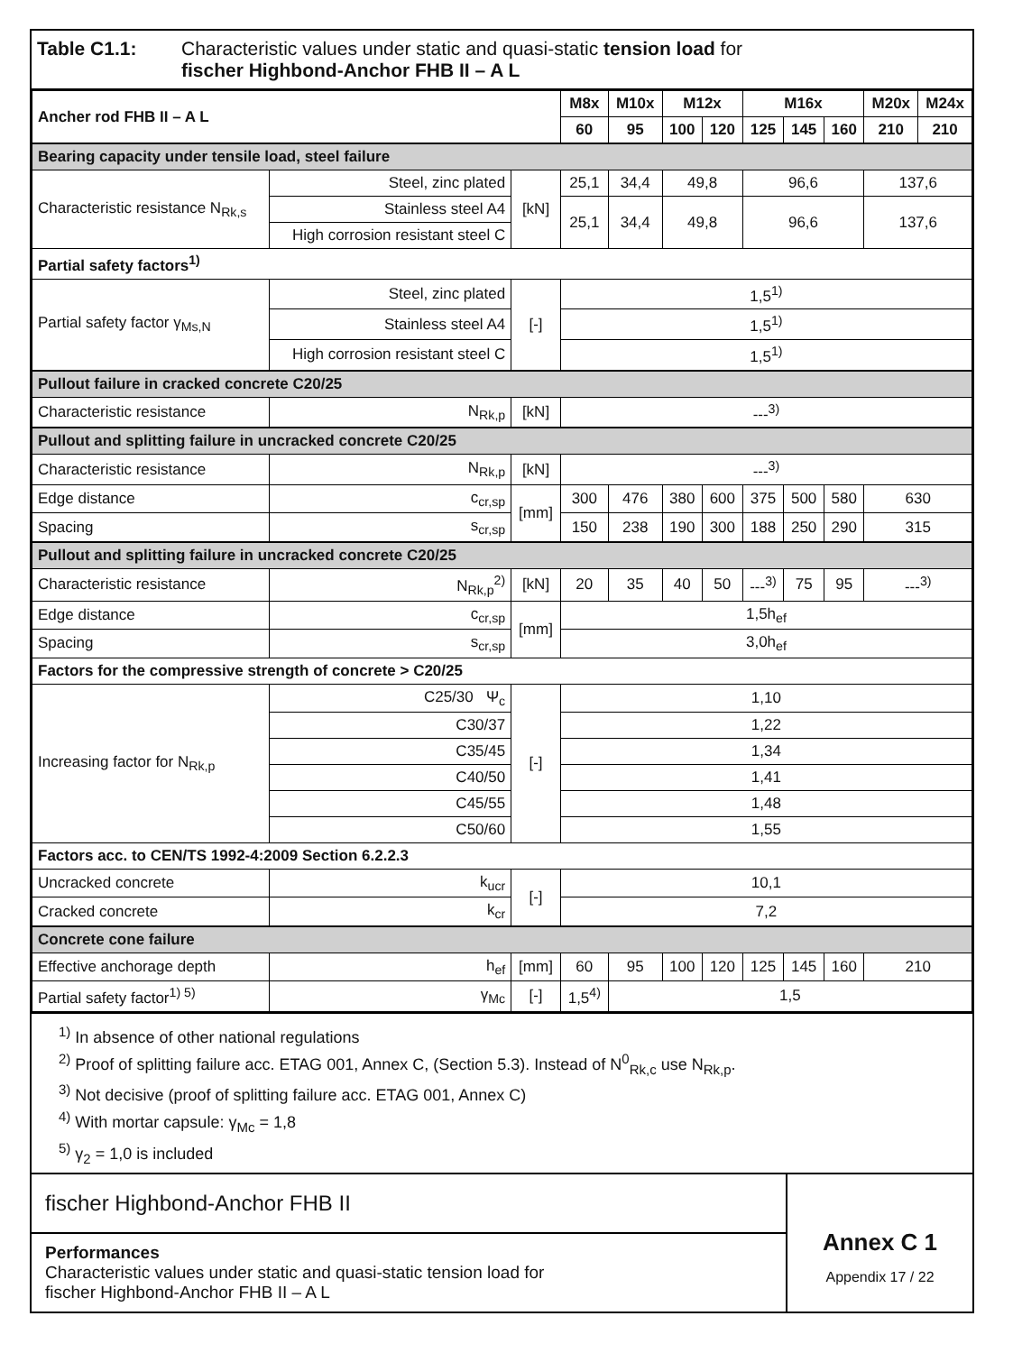Table C1.1: Characteristic values under static and quasi-static tension load for
fischer Highbond-Anchor FHB II – A L
| Ancher rod FHB II – A L | | | M8x | M10x | M12x | | M16x | | | M20x | M24x |
| --- | --- | --- | --- | --- | --- | --- | --- | --- | --- | --- | --- |
| | | | 60 | 95 | 100 | 120 | 125 | 145 | 160 | 210 | 210 |
| Bearing capacity under tensile load, steel failure | | | | | | | | | | | |
| Characteristic resistance N<sub>Rk,s</sub> | Steel, zinc plated | [kN] | 25,1 | 34,4 | 49,8 | | 96,6 | | | 137,6 | |
| | Stainless steel A4 | | 25,1 | 34,4 | 49,8 | | 96,6 | | | 137,6 | |
| | High corrosion resistant steel C | | | | | | | | | | |
| Partial safety factors<sup>1)</sup> | | | | | | | | | | | |
| Partial safety factor γ<sub>Ms,N</sub> | Steel, zinc plated | [-] | 1,5<sup>1)</sup> | | | | | | | | |
| | Stainless steel A4 | | 1,5<sup>1)</sup> | | | | | | | | |
| | High corrosion resistant steel C | | 1,5<sup>1)</sup> | | | | | | | | |
| Pullout failure in cracked concrete C20/25 | | | | | | | | | | | |
| Characteristic resistance | N<sub>Rk,p</sub> | [kN] | ---<sup>3)</sup> | | | | | | | | |
| Pullout and splitting failure in uncracked concrete C20/25 | | | | | | | | | | | |
| Characteristic resistance | N<sub>Rk,p</sub> | [kN] | ---<sup>3)</sup> | | | | | | | | |
| Edge distance | c<sub>cr,sp</sub> | [mm] | 300 | 476 | 380 | 600 | 375 | 500 | 580 | 630 | |
| Spacing | s<sub>cr,sp</sub> | | 150 | 238 | 190 | 300 | 188 | 250 | 290 | 315 | |
| Pullout and splitting failure in uncracked concrete C20/25 | | | | | | | | | | | |
| Characteristic resistance | N<sub>Rk,p</sub><sup>2)</sup> | [kN] | 20 | 35 | 40 | 50 | ---<sup>3)</sup> | 75 | 95 | ---<sup>3)</sup> | |
| Edge distance | c<sub>cr,sp</sub> | [mm] | 1,5h<sub>ef</sub> | | | | | | | | |
| Spacing | s<sub>cr,sp</sub> | | 3,0h<sub>ef</sub> | | | | | | | | |
| Factors for the compressive strength of concrete > C20/25 | | | | | | | | | | | |
| Increasing factor for N<sub>Rk,p</sub> | C25/30 Ψ<sub>c</sub> | [-] | 1,10 | | | | | | | | |
| | C30/37 | | 1,22 | | | | | | | | |
| | C35/45 | | 1,34 | | | | | | | | |
| | C40/50 | | 1,41 | | | | | | | | |
| | C45/55 | | 1,48 | | | | | | | | |
| | C50/60 | | 1,55 | | | | | | | | |
| Factors acc. to CEN/TS 1992-4:2009 Section 6.2.2.3 | | | | | | | | | | | |
| Uncracked concrete | k<sub>ucr</sub> | [-] | 10,1 | | | | | | | | |
| Cracked concrete | k<sub>cr</sub> | | 7,2 | | | | | | | | |
| Concrete cone failure | | | | | | | | | | | |
| Effective anchorage depth | h<sub>ef</sub> | [mm] | 60 | 95 | 100 | 120 | 125 | 145 | 160 | 210 | |
| Partial safety factor<sup>1) 5)</sup> | γ<sub>Mc</sub> | [-] | 1,5<sup>4)</sup> | 1,5 | | | | | | | |
<sup>1)</sup> In absence of other national regulations
<sup>2)</sup> Proof of splitting failure acc. ETAG 001, Annex C, (Section 5.3). Instead of N<sup>0</sup><sub>Rk,c</sub> use N<sub>Rk,p</sub>.
<sup>3)</sup> Not decisive (proof of splitting failure acc. ETAG 001, Annex C)
<sup>4)</sup> With mortar capsule: γ<sub>Mc</sub> = 1,8
<sup>5)</sup> γ<sub>2</sub> = 1,0 is included
fischer Highbond-Anchor FHB II
Performances
Characteristic values under static and quasi-static tension load for
fischer Highbond-Anchor FHB II – A L
Annex C 1
Appendix 17 / 22